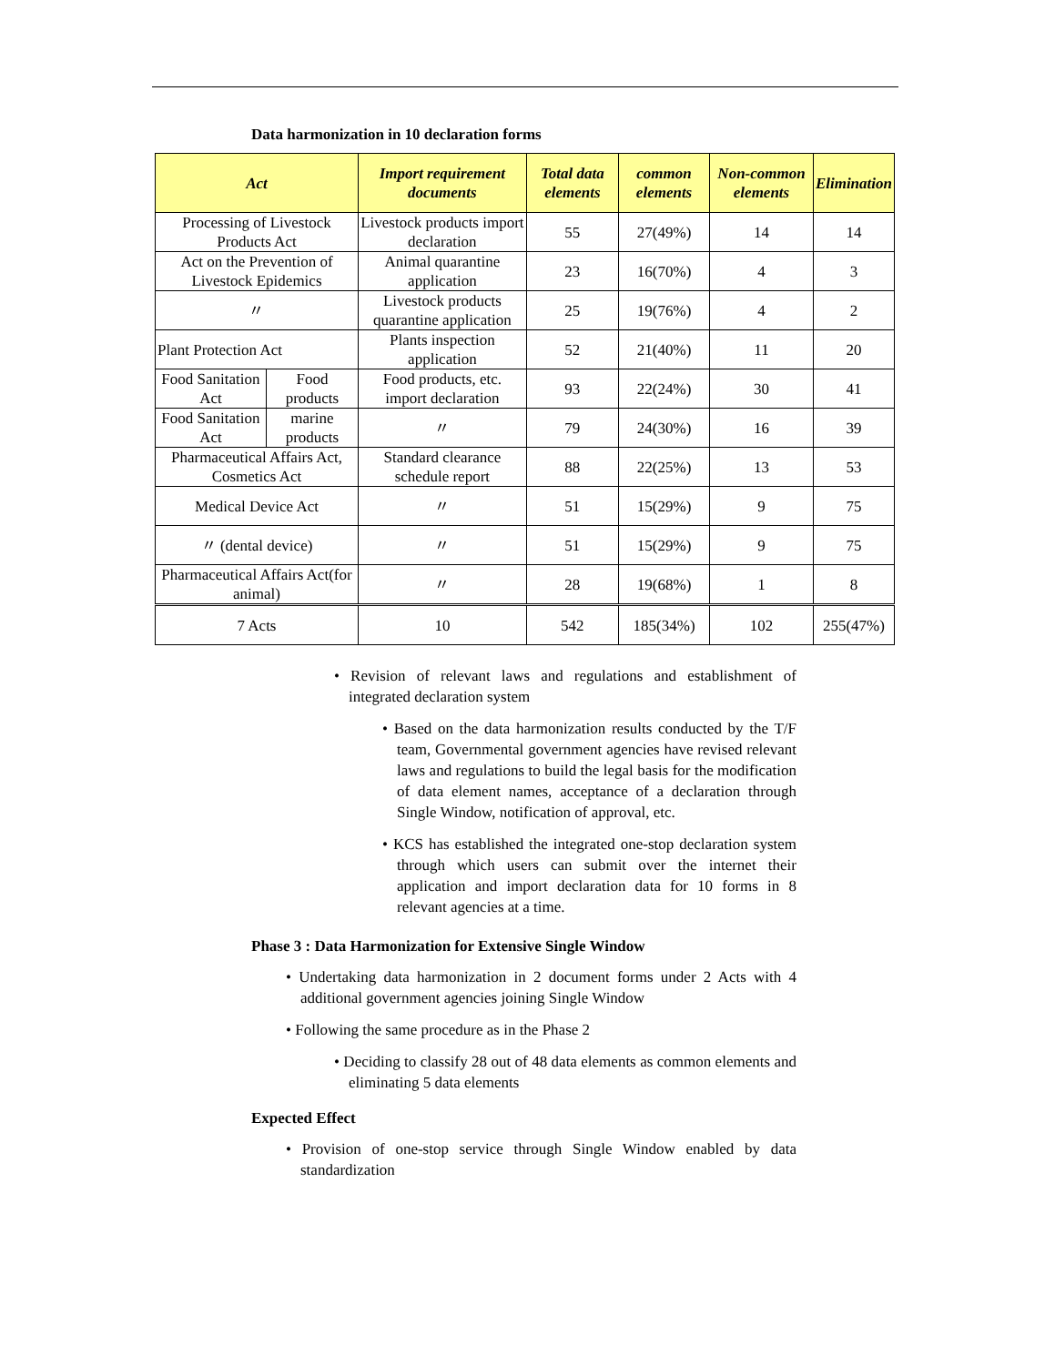Data harmonization in 10 declaration forms
| Act | | Import requirement documents | Total data elements | common elements | Non-common elements | Elimination |
| --- | --- | --- | --- | --- | --- | --- |
| Processing of Livestock Products Act | | Livestock products import declaration | 55 | 27(49%) | 14 | 14 |
| Act on the Prevention of Livestock Epidemics | | Animal quarantine application | 23 | 16(70%) | 4 | 3 |
| 〃 | | Livestock products quarantine application | 25 | 19(76%) | 4 | 2 |
| Plant Protection Act | | Plants inspection application | 52 | 21(40%) | 11 | 20 |
| Food Sanitation Act | Food products | Food products, etc. import declaration | 93 | 22(24%) | 30 | 41 |
| Food Sanitation Act | marine products | 〃 | 79 | 24(30%) | 16 | 39 |
| Pharmaceutical Affairs Act, Cosmetics Act | | Standard clearance schedule report | 88 | 22(25%) | 13 | 53 |
| Medical Device Act | | 〃 | 51 | 15(29%) | 9 | 75 |
| 〃 (dental device) | | 〃 | 51 | 15(29%) | 9 | 75 |
| Pharmaceutical Affairs Act(for animal) | | 〃 | 28 | 19(68%) | 1 | 8 |
| 7 Acts | | 10 | 542 | 185(34%) | 102 | 255(47%) |
• Revision of relevant laws and regulations and establishment of integrated declaration system
• Based on the data harmonization results conducted by the T/F team, Governmental government agencies have revised relevant laws and regulations to build the legal basis for the modification of data element names, acceptance of a declaration through Single Window, notification of approval, etc.
• KCS has established the integrated one-stop declaration system through which users can submit over the internet their application and import declaration data for 10 forms in 8 relevant agencies at a time.
Phase 3 : Data Harmonization for Extensive Single Window
• Undertaking data harmonization in 2 document forms under 2 Acts with 4 additional government agencies joining Single Window
• Following the same procedure as in the Phase 2
• Deciding to classify 28 out of 48 data elements as common elements and eliminating 5 data elements
Expected Effect
• Provision of one-stop service through Single Window enabled by data standardization